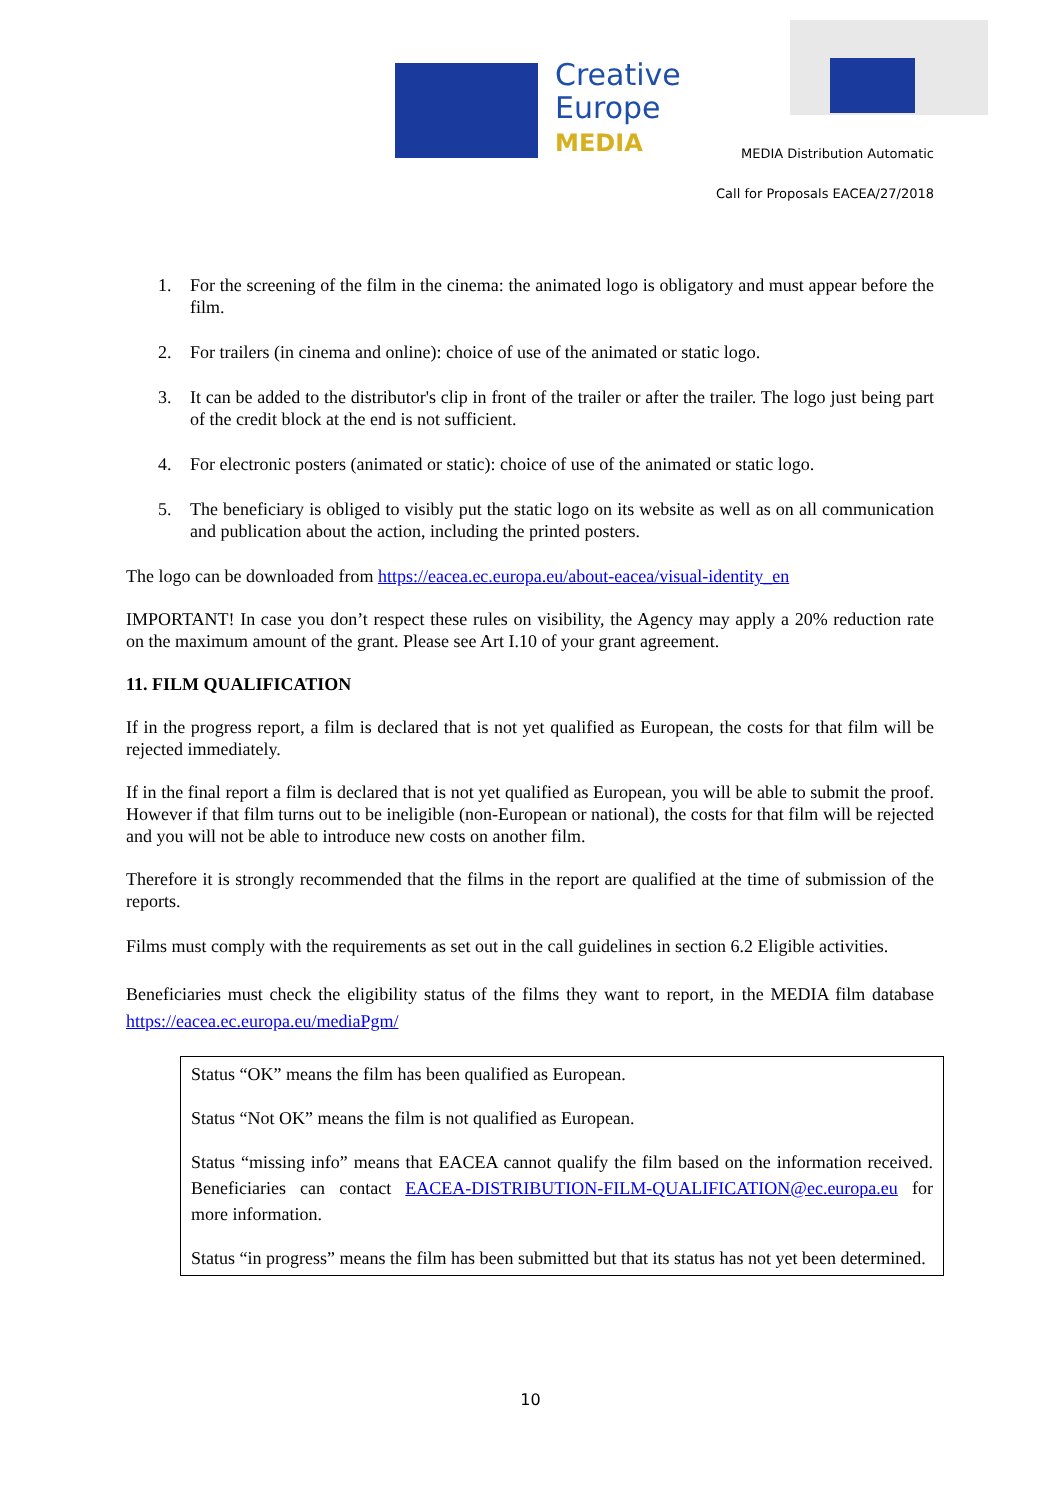Creative
Europe
MEDIA
MEDIA Distribution Automatic
Call for Proposals EACEA/27/2018
1. For the screening of the film in the cinema: the animated logo is obligatory and must appear before the film.
2. For trailers (in cinema and online): choice of use of the animated or static logo.
3. It can be added to the distributor's clip in front of the trailer or after the trailer. The logo just being part of the credit block at the end is not sufficient.
4. For electronic posters (animated or static): choice of use of the animated or static logo.
5. The beneficiary is obliged to visibly put the static logo on its website as well as on all communication and publication about the action, including the printed posters.
The logo can be downloaded from https://eacea.ec.europa.eu/about-eacea/visual-identity_en
IMPORTANT! In case you don’t respect these rules on visibility, the Agency may apply a 20% reduction rate on the maximum amount of the grant. Please see Art I.10 of your grant agreement.
11. FILM QUALIFICATION
If in the progress report, a film is declared that is not yet qualified as European, the costs for that film will be rejected immediately.
If in the final report a film is declared that is not yet qualified as European, you will be able to submit the proof. However if that film turns out to be ineligible (non-European or national), the costs for that film will be rejected and you will not be able to introduce new costs on another film.
Therefore it is strongly recommended that the films in the report are qualified at the time of submission of the reports.
Films must comply with the requirements as set out in the call guidelines in section 6.2 Eligible activities.
Beneficiaries must check the eligibility status of the films they want to report, in the MEDIA film database https://eacea.ec.europa.eu/mediaPgm/
Status “OK” means the film has been qualified as European.
Status “Not OK” means the film is not qualified as European.
Status “missing info” means that EACEA cannot qualify the film based on the information received. Beneficiaries can contact EACEA-DISTRIBUTION-FILM-QUALIFICATION@ec.europa.eu for more information.
Status “in progress” means the film has been submitted but that its status has not yet been determined.
10